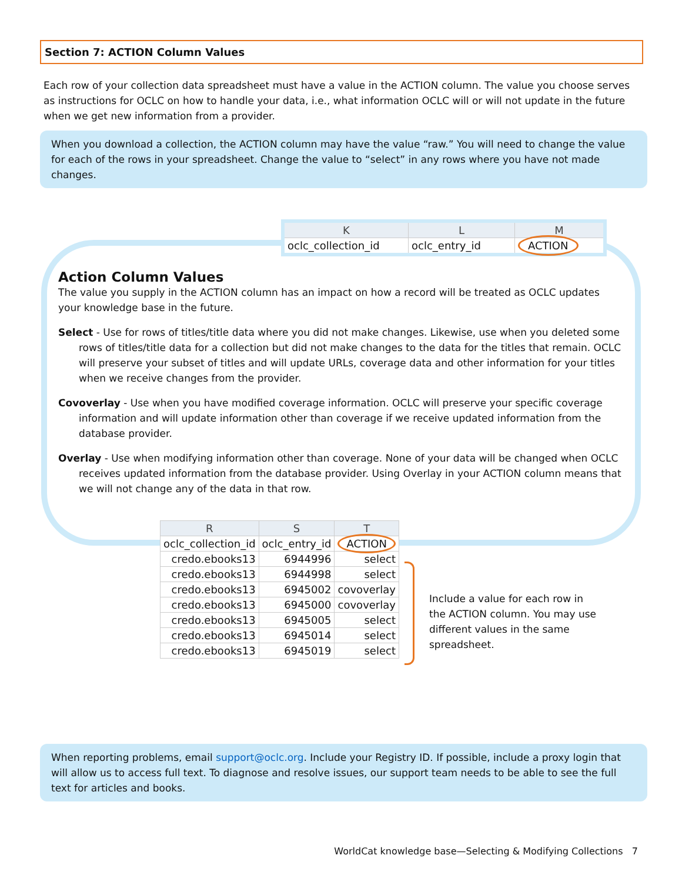Section 7: ACTION Column Values
Each row of your collection data spreadsheet must have a value in the ACTION column. The value you choose serves as instructions for OCLC on how to handle your data, i.e., what information OCLC will or will not update in the future when we get new information from a provider.
When you download a collection, the ACTION column may have the value “raw.” You will need to change the value for each of the rows in your spreadsheet. Change the value to “select” in any rows where you have not made changes.
| K | L | M |
| --- | --- | --- |
| oclc_collection_id | oclc_entry_id | ACTION |
Action Column Values
The value you supply in the ACTION column has an impact on how a record will be treated as OCLC updates your knowledge base in the future.
Select - Use for rows of titles/title data where you did not make changes. Likewise, use when you deleted some rows of titles/title data for a collection but did not make changes to the data for the titles that remain. OCLC will preserve your subset of titles and will update URLs, coverage data and other information for your titles when we receive changes from the provider.
Covoverlay - Use when you have modified coverage information. OCLC will preserve your specific coverage information and will update information other than coverage if we receive updated information from the database provider.
Overlay - Use when modifying information other than coverage. None of your data will be changed when OCLC receives updated information from the database provider. Using Overlay in your ACTION column means that we will not change any of the data in that row.
| R | S | T |
| --- | --- | --- |
| oclc_collection_id | oclc_entry_id | ACTION |
| credo.ebooks13 | 6944996 | select |
| credo.ebooks13 | 6944998 | select |
| credo.ebooks13 | 6945002 | covoverlay |
| credo.ebooks13 | 6945000 | covoverlay |
| credo.ebooks13 | 6945005 | select |
| credo.ebooks13 | 6945014 | select |
| credo.ebooks13 | 6945019 | select |
Include a value for each row in the ACTION column. You may use different values in the same spreadsheet.
When reporting problems, email support@oclc.org. Include your Registry ID. If possible, include a proxy login that will allow us to access full text. To diagnose and resolve issues, our support team needs to be able to see the full text for articles and books.
WorldCat knowledge base—Selecting & Modifying Collections 7